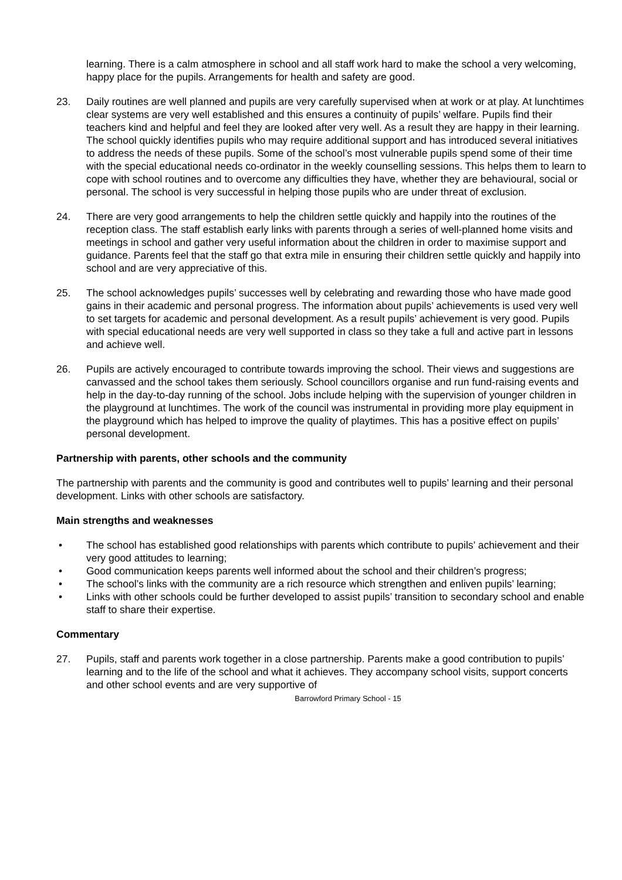learning. There is a calm atmosphere in school and all staff work hard to make the school a very welcoming, happy place for the pupils. Arrangements for health and safety are good.
23. Daily routines are well planned and pupils are very carefully supervised when at work or at play. At lunchtimes clear systems are very well established and this ensures a continuity of pupils’ welfare. Pupils find their teachers kind and helpful and feel they are looked after very well. As a result they are happy in their learning. The school quickly identifies pupils who may require additional support and has introduced several initiatives to address the needs of these pupils. Some of the school’s most vulnerable pupils spend some of their time with the special educational needs co-ordinator in the weekly counselling sessions. This helps them to learn to cope with school routines and to overcome any difficulties they have, whether they are behavioural, social or personal. The school is very successful in helping those pupils who are under threat of exclusion.
24. There are very good arrangements to help the children settle quickly and happily into the routines of the reception class. The staff establish early links with parents through a series of well-planned home visits and meetings in school and gather very useful information about the children in order to maximise support and guidance. Parents feel that the staff go that extra mile in ensuring their children settle quickly and happily into school and are very appreciative of this.
25. The school acknowledges pupils’ successes well by celebrating and rewarding those who have made good gains in their academic and personal progress. The information about pupils’ achievements is used very well to set targets for academic and personal development. As a result pupils’ achievement is very good. Pupils with special educational needs are very well supported in class so they take a full and active part in lessons and achieve well.
26. Pupils are actively encouraged to contribute towards improving the school. Their views and suggestions are canvassed and the school takes them seriously. School councillors organise and run fund-raising events and help in the day-to-day running of the school. Jobs include helping with the supervision of younger children in the playground at lunchtimes. The work of the council was instrumental in providing more play equipment in the playground which has helped to improve the quality of playtimes. This has a positive effect on pupils’ personal development.
Partnership with parents, other schools and the community
The partnership with parents and the community is good and contributes well to pupils’ learning and their personal development. Links with other schools are satisfactory.
Main strengths and weaknesses
• The school has established good relationships with parents which contribute to pupils’ achievement and their very good attitudes to learning;
• Good communication keeps parents well informed about the school and their children’s progress;
• The school’s links with the community are a rich resource which strengthen and enliven pupils’ learning;
• Links with other schools could be further developed to assist pupils’ transition to secondary school and enable staff to share their expertise.
Commentary
27. Pupils, staff and parents work together in a close partnership. Parents make a good contribution to pupils’ learning and to the life of the school and what it achieves. They accompany school visits, support concerts and other school events and are very supportive of
Barrowford Primary School - 15